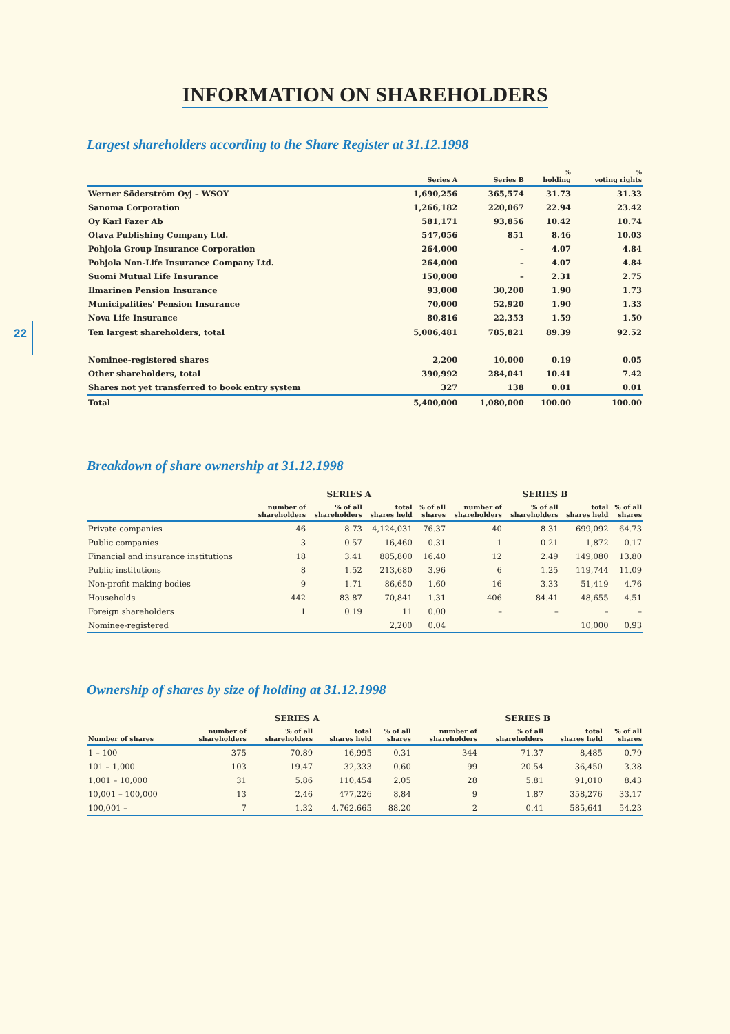22
INFORMATION ON SHAREHOLDERS
Largest shareholders according to the Share Register at 31.12.1998
| | Series A | Series B | % holding | % voting rights |
| --- | --- | --- | --- | --- |
| Werner Söderström Oyj – WSOY | 1,690,256 | 365,574 | 31.73 | 31.33 |
| Sanoma Corporation | 1,266,182 | 220,067 | 22.94 | 23.42 |
| Oy Karl Fazer Ab | 581,171 | 93,856 | 10.42 | 10.74 |
| Otava Publishing Company Ltd. | 547,056 | 851 | 8.46 | 10.03 |
| Pohjola Group Insurance Corporation | 264,000 | – | 4.07 | 4.84 |
| Pohjola Non-Life Insurance Company Ltd. | 264,000 | – | 4.07 | 4.84 |
| Suomi Mutual Life Insurance | 150,000 | – | 2.31 | 2.75 |
| Ilmarinen Pension Insurance | 93,000 | 30,200 | 1.90 | 1.73 |
| Municipalities' Pension Insurance | 70,000 | 52,920 | 1.90 | 1.33 |
| Nova Life Insurance | 80,816 | 22,353 | 1.59 | 1.50 |
| Ten largest shareholders, total | 5,006,481 | 785,821 | 89.39 | 92.52 |
| Nominee-registered shares | 2,200 | 10,000 | 0.19 | 0.05 |
| Other shareholders, total | 390,992 | 284,041 | 10.41 | 7.42 |
| Shares not yet transferred to book entry system | 327 | 138 | 0.01 | 0.01 |
| Total | 5,400,000 | 1,080,000 | 100.00 | 100.00 |
Breakdown of share ownership at 31.12.1998
| | SERIES A | | | | SERIES B | | | |
| --- | --- | --- | --- | --- | --- | --- | --- | --- |
| | number of shareholders | % of all shareholders | total shares held | % of all shares | number of shareholders | % of all shareholders | total shares held | % of all shares |
| Private companies | 46 | 8.73 | 4,124,031 | 76.37 | 40 | 8.31 | 699,092 | 64.73 |
| Public companies | 3 | 0.57 | 16,460 | 0.31 | 1 | 0.21 | 1,872 | 0.17 |
| Financial and insurance institutions | 18 | 3.41 | 885,800 | 16.40 | 12 | 2.49 | 149,080 | 13.80 |
| Public institutions | 8 | 1.52 | 213,680 | 3.96 | 6 | 1.25 | 119,744 | 11.09 |
| Non-profit making bodies | 9 | 1.71 | 86,650 | 1.60 | 16 | 3.33 | 51,419 | 4.76 |
| Households | 442 | 83.87 | 70,841 | 1.31 | 406 | 84.41 | 48,655 | 4.51 |
| Foreign shareholders | 1 | 0.19 | 11 | 0.00 | – | – | – | – |
| Nominee-registered | | | 2,200 | 0.04 | | | 10,000 | 0.93 |
Ownership of shares by size of holding at 31.12.1998
| | SERIES A | | | | SERIES B | | | |
| --- | --- | --- | --- | --- | --- | --- | --- | --- |
| Number of shares | number of shareholders | % of all shareholders | total shares held | % of all shares | number of shareholders | % of all shareholders | total shares held | % of all shares |
| 1 – 100 | 375 | 70.89 | 16,995 | 0.31 | 344 | 71.37 | 8,485 | 0.79 |
| 101 – 1,000 | 103 | 19.47 | 32,333 | 0.60 | 99 | 20.54 | 36,450 | 3.38 |
| 1,001 – 10,000 | 31 | 5.86 | 110,454 | 2.05 | 28 | 5.81 | 91,010 | 8.43 |
| 10,001 – 100,000 | 13 | 2.46 | 477,226 | 8.84 | 9 | 1.87 | 358,276 | 33.17 |
| 100,001 – | 7 | 1.32 | 4,762,665 | 88.20 | 2 | 0.41 | 585,641 | 54.23 |